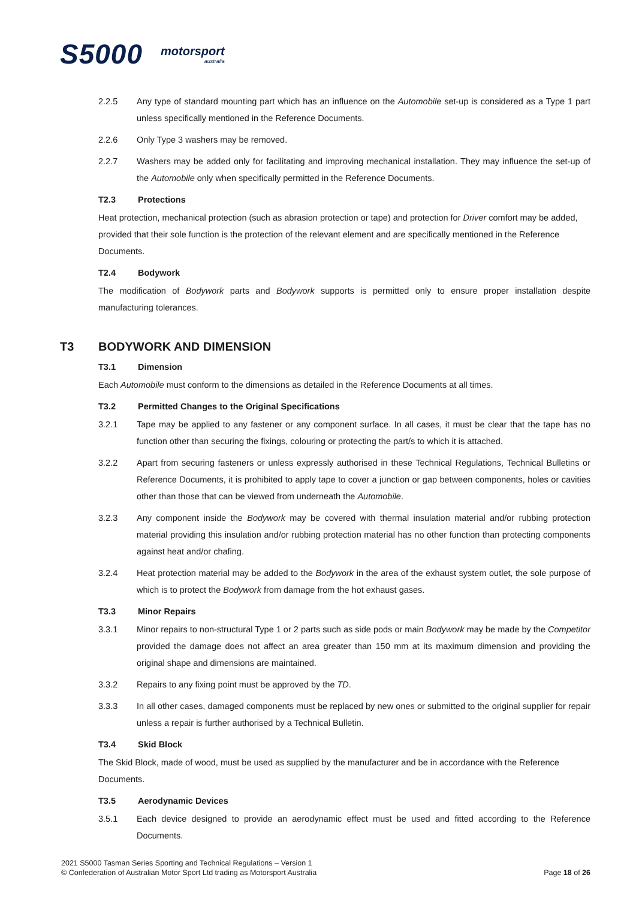S5000
motorsport
australia
2.2.5 Any type of standard mounting part which has an influence on the Automobile set-up is considered as a Type 1 part unless specifically mentioned in the Reference Documents.
2.2.6 Only Type 3 washers may be removed.
2.2.7 Washers may be added only for facilitating and improving mechanical installation. They may influence the set-up of the Automobile only when specifically permitted in the Reference Documents.
T2.3 Protections
Heat protection, mechanical protection (such as abrasion protection or tape) and protection for Driver comfort may be added, provided that their sole function is the protection of the relevant element and are specifically mentioned in the Reference Documents.
T2.4 Bodywork
The modification of Bodywork parts and Bodywork supports is permitted only to ensure proper installation despite manufacturing tolerances.
T3 BODYWORK AND DIMENSION
T3.1 Dimension
Each Automobile must conform to the dimensions as detailed in the Reference Documents at all times.
T3.2 Permitted Changes to the Original Specifications
3.2.1 Tape may be applied to any fastener or any component surface. In all cases, it must be clear that the tape has no function other than securing the fixings, colouring or protecting the part/s to which it is attached.
3.2.2 Apart from securing fasteners or unless expressly authorised in these Technical Regulations, Technical Bulletins or Reference Documents, it is prohibited to apply tape to cover a junction or gap between components, holes or cavities other than those that can be viewed from underneath the Automobile.
3.2.3 Any component inside the Bodywork may be covered with thermal insulation material and/or rubbing protection material providing this insulation and/or rubbing protection material has no other function than protecting components against heat and/or chafing.
3.2.4 Heat protection material may be added to the Bodywork in the area of the exhaust system outlet, the sole purpose of which is to protect the Bodywork from damage from the hot exhaust gases.
T3.3 Minor Repairs
3.3.1 Minor repairs to non-structural Type 1 or 2 parts such as side pods or main Bodywork may be made by the Competitor provided the damage does not affect an area greater than 150 mm at its maximum dimension and providing the original shape and dimensions are maintained.
3.3.2 Repairs to any fixing point must be approved by the TD.
3.3.3 In all other cases, damaged components must be replaced by new ones or submitted to the original supplier for repair unless a repair is further authorised by a Technical Bulletin.
T3.4 Skid Block
The Skid Block, made of wood, must be used as supplied by the manufacturer and be in accordance with the Reference Documents.
T3.5 Aerodynamic Devices
3.5.1 Each device designed to provide an aerodynamic effect must be used and fitted according to the Reference Documents.
2021 S5000 Tasman Series Sporting and Technical Regulations – Version 1
© Confederation of Australian Motor Sport Ltd trading as Motorsport Australia
Page 18 of 26